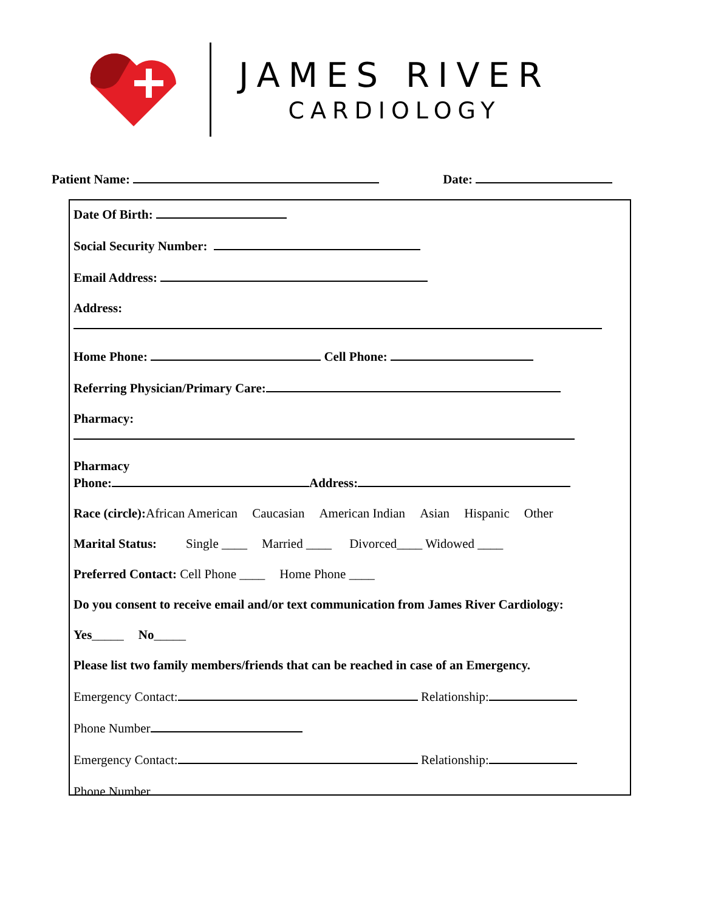JAMES RIVER
CARDIOLOGY
Patient Name: Date:
Date Of Birth:
Social Security Number:
Email Address:
Address:
Home Phone: Cell Phone:
Referring Physician/Primary Care:
Pharmacy:
Pharmacy
Phone: Address:
Race (circle): African American Caucasian American Indian Asian Hispanic Other
Marital Status: Single ____ Married ____ Divorced____ Widowed ____
Preferred Contact: Cell Phone ____ Home Phone ____
Do you consent to receive email and/or text communication from James River Cardiology:
Yes_____ No_____
Please list two family members/friends that can be reached in case of an Emergency.
Emergency Contact: Relationship:
Phone Number
Emergency Contact: Relationship:
Phone Number